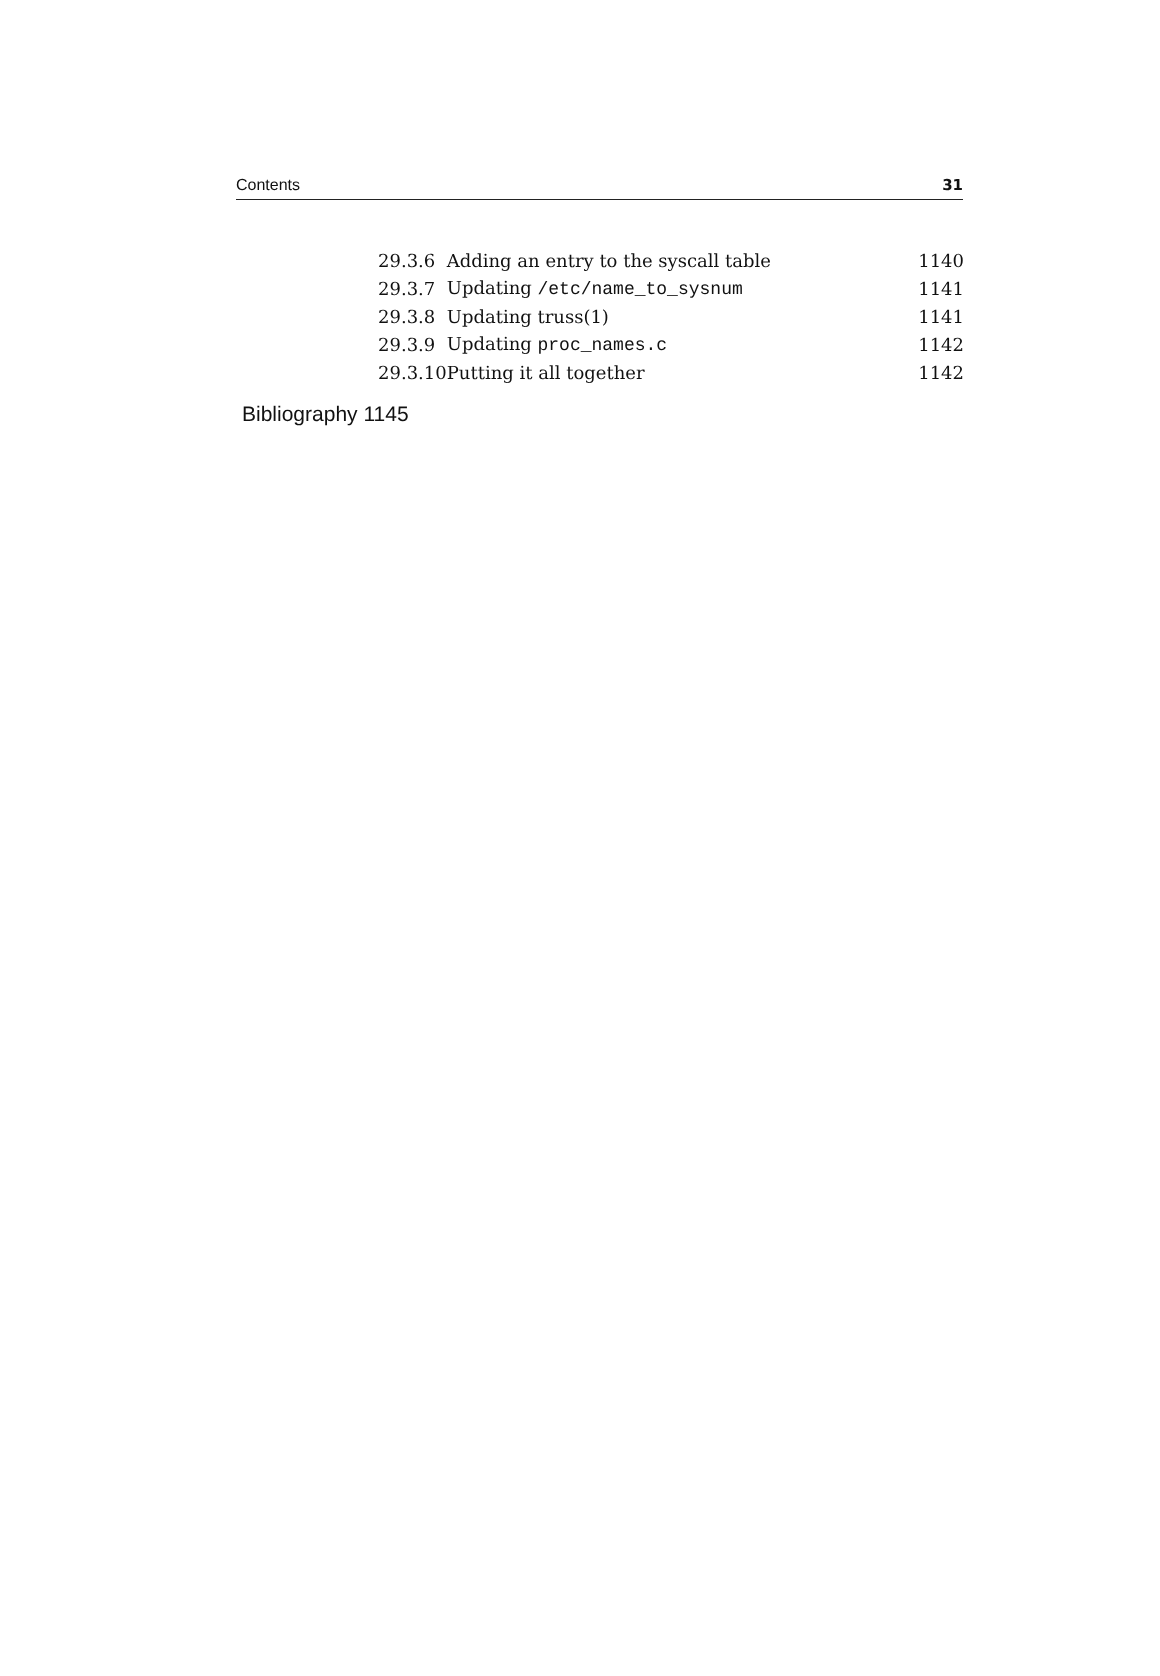Contents 31
| 29.3.6 | Adding an entry to the syscall table | 1140 |
| 29.3.7 | Updating /etc/name_to_sysnum | 1141 |
| 29.3.8 | Updating truss(1) | 1141 |
| 29.3.9 | Updating proc_names.c | 1142 |
| 29.3.10 | Putting it all together | 1142 |
Bibliography 1145